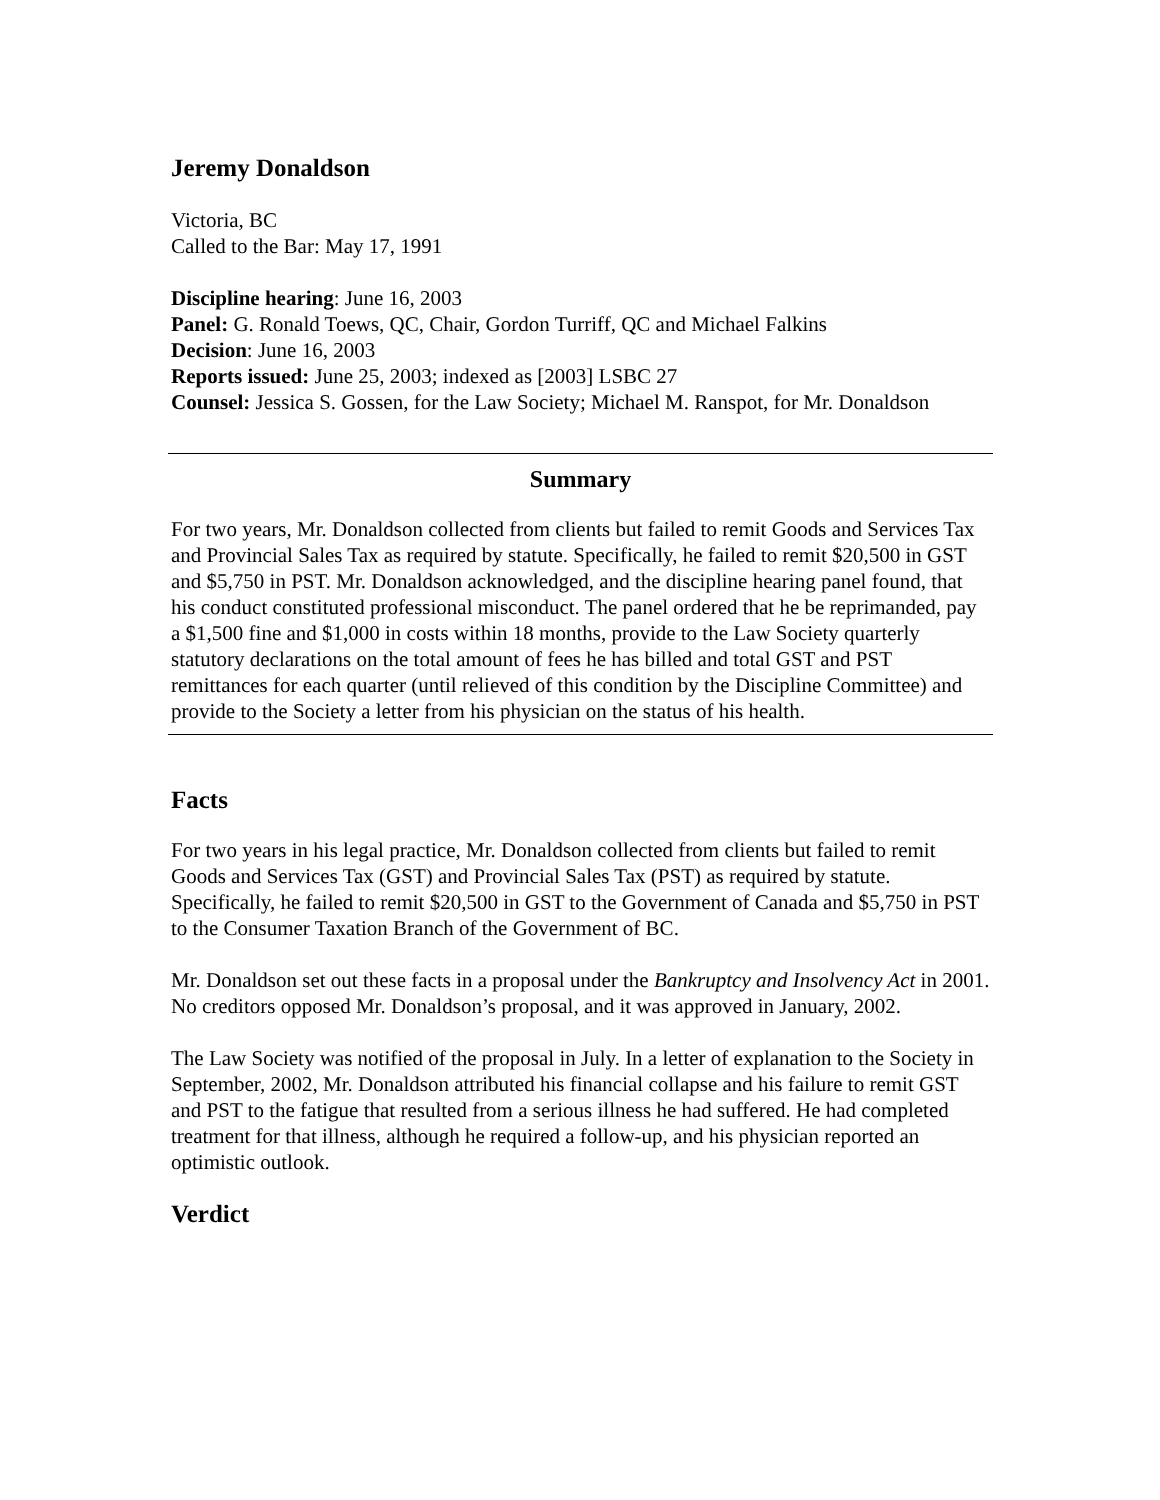Jeremy Donaldson
Victoria, BC
Called to the Bar: May 17, 1991
Discipline hearing: June 16, 2003
Panel: G. Ronald Toews, QC, Chair, Gordon Turriff, QC and Michael Falkins
Decision: June 16, 2003
Reports issued: June 25, 2003; indexed as [2003] LSBC 27
Counsel: Jessica S. Gossen, for the Law Society; Michael M. Ranspot, for Mr. Donaldson
Summary
For two years, Mr. Donaldson collected from clients but failed to remit Goods and Services Tax and Provincial Sales Tax as required by statute. Specifically, he failed to remit $20,500 in GST and $5,750 in PST. Mr. Donaldson acknowledged, and the discipline hearing panel found, that his conduct constituted professional misconduct. The panel ordered that he be reprimanded, pay a $1,500 fine and $1,000 in costs within 18 months, provide to the Law Society quarterly statutory declarations on the total amount of fees he has billed and total GST and PST remittances for each quarter (until relieved of this condition by the Discipline Committee) and provide to the Society a letter from his physician on the status of his health.
Facts
For two years in his legal practice, Mr. Donaldson collected from clients but failed to remit Goods and Services Tax (GST) and Provincial Sales Tax (PST) as required by statute. Specifically, he failed to remit $20,500 in GST to the Government of Canada and $5,750 in PST to the Consumer Taxation Branch of the Government of BC.
Mr. Donaldson set out these facts in a proposal under the Bankruptcy and Insolvency Act in 2001. No creditors opposed Mr. Donaldson’s proposal, and it was approved in January, 2002.
The Law Society was notified of the proposal in July. In a letter of explanation to the Society in September, 2002, Mr. Donaldson attributed his financial collapse and his failure to remit GST and PST to the fatigue that resulted from a serious illness he had suffered. He had completed treatment for that illness, although he required a follow-up, and his physician reported an optimistic outlook.
Verdict